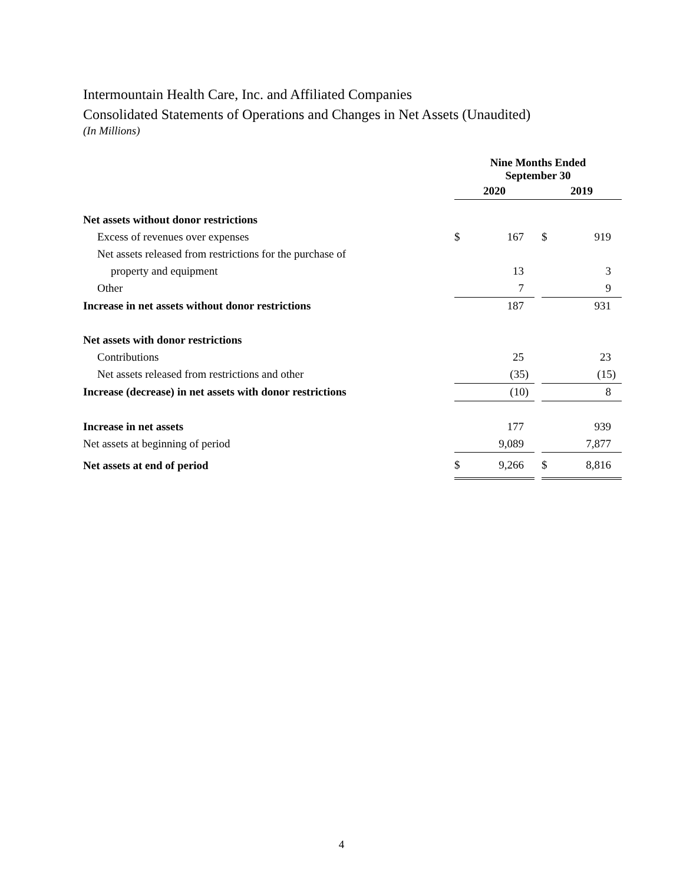Intermountain Health Care, Inc. and Affiliated Companies
Consolidated Statements of Operations and Changes in Net Assets (Unaudited)
(In Millions)
| | Nine Months Ended September 30 | | | | |
| | 2020 | | | 2019 | |
| Net assets without donor restrictions | | | | | |
| Excess of revenues over expenses | $ | 167 | | $ | 919 |
| Net assets released from restrictions for the purchase of | | | | | |
| property and equipment | | 13 | | | 3 |
| Other | | 7 | | | 9 |
| Increase in net assets without donor restrictions | | 187 | | | 931 |
| Net assets with donor restrictions | | | | | |
| Contributions | | 25 | | | 23 |
| Net assets released from restrictions and other | | (35) | | | (15) |
| Increase (decrease) in net assets with donor restrictions | | (10) | | | 8 |
| Increase in net assets | | 177 | | | 939 |
| Net assets at beginning of period | | 9,089 | | | 7,877 |
| Net assets at end of period | $ | 9,266 | | $ | 8,816 |
4